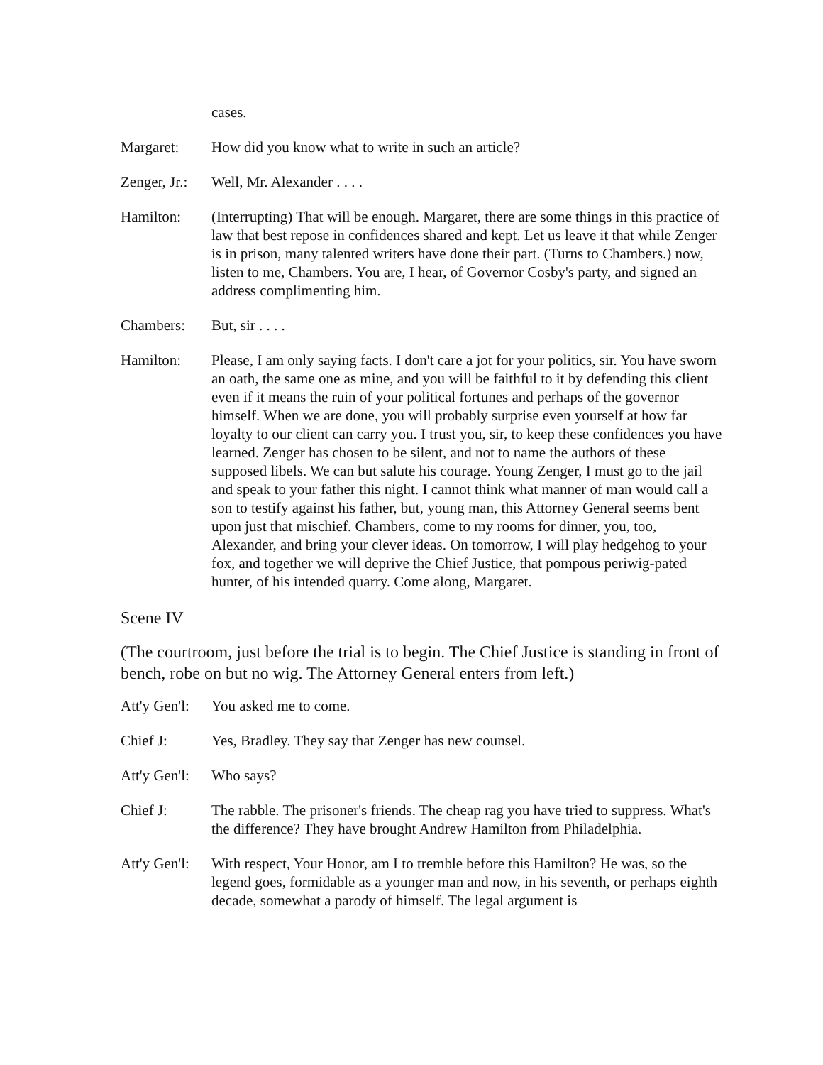cases.
Margaret: How did you know what to write in such an article?
Zenger, Jr.:
Well, Mr. Alexander . . . .
Hamilton: (Interrupting) That will be enough. Margaret, there are some things in this practice of law that best repose in confidences shared and kept. Let us leave it that while Zenger is in prison, many talented writers have done their part. (Turns to Chambers.) now, listen to me, Chambers. You are, I hear, of Governor Cosby's party, and signed an address complimenting him.
Chambers: But, sir . . . .
Hamilton: Please, I am only saying facts. I don't care a jot for your politics, sir. You have sworn an oath, the same one as mine, and you will be faithful to it by defending this client even if it means the ruin of your political fortunes and perhaps of the governor himself. When we are done, you will probably surprise even yourself at how far loyalty to our client can carry you. I trust you, sir, to keep these confidences you have learned. Zenger has chosen to be silent, and not to name the authors of these supposed libels. We can but salute his courage. Young Zenger, I must go to the jail and speak to your father this night. I cannot think what manner of man would call a son to testify against his father, but, young man, this Attorney General seems bent upon just that mischief. Chambers, come to my rooms for dinner, you, too, Alexander, and bring your clever ideas. On tomorrow, I will play hedgehog to your fox, and together we will deprive the Chief Justice, that pompous periwig-pated hunter, of his intended quarry. Come along, Margaret.
Scene IV
(The courtroom, just before the trial is to begin. The Chief Justice is standing in front of bench, robe on but no wig. The Attorney General enters from left.)
Att'y Gen'l:
You asked me to come.
Chief J: Yes, Bradley. They say that Zenger has new counsel.
Att'y Gen'l:
Who says?
Chief J: The rabble. The prisoner's friends. The cheap rag you have tried to suppress. What's the difference? They have brought Andrew Hamilton from Philadelphia.
Att'y Gen'l:
With respect, Your Honor, am I to tremble before this Hamilton? He was, so the legend goes, formidable as a younger man and now, in his seventh, or perhaps eighth decade, somewhat a parody of himself. The legal argument is